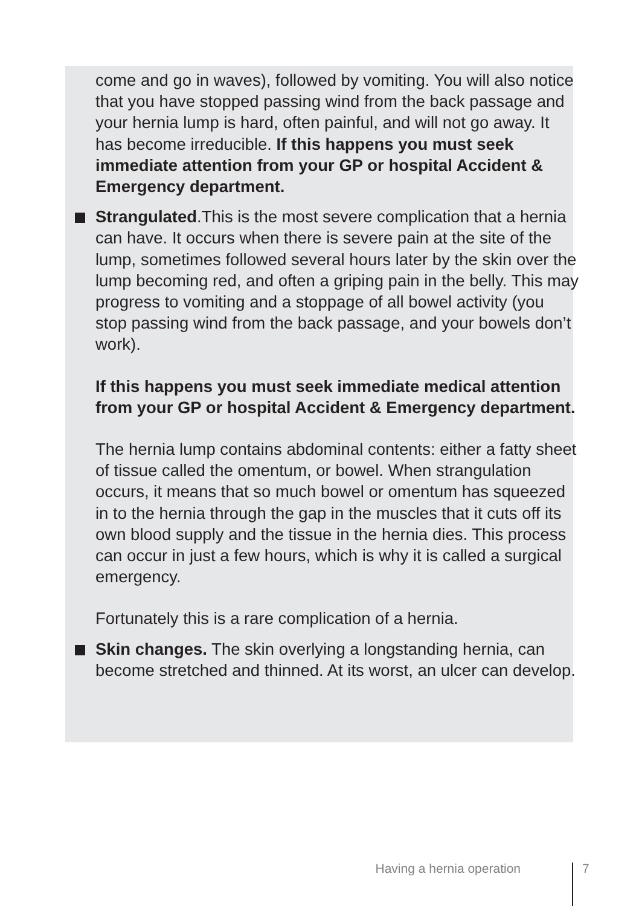come and go in waves), followed by vomiting. You will also notice that you have stopped passing wind from the back passage and your hernia lump is hard, often painful, and will not go away. It has become irreducible. If this happens you must seek immediate attention from your GP or hospital Accident & Emergency department.
Strangulated.This is the most severe complication that a hernia can have. It occurs when there is severe pain at the site of the lump, sometimes followed several hours later by the skin over the lump becoming red, and often a griping pain in the belly. This may progress to vomiting and a stoppage of all bowel activity (you stop passing wind from the back passage, and your bowels don’t work).
If this happens you must seek immediate medical attention from your GP or hospital Accident & Emergency department.
The hernia lump contains abdominal contents: either a fatty sheet of tissue called the omentum, or bowel. When strangulation occurs, it means that so much bowel or omentum has squeezed in to the hernia through the gap in the muscles that it cuts off its own blood supply and the tissue in the hernia dies. This process can occur in just a few hours, which is why it is called a surgical emergency.
Fortunately this is a rare complication of a hernia.
Skin changes. The skin overlying a longstanding hernia, can become stretched and thinned. At its worst, an ulcer can develop.
Having a hernia operation 7